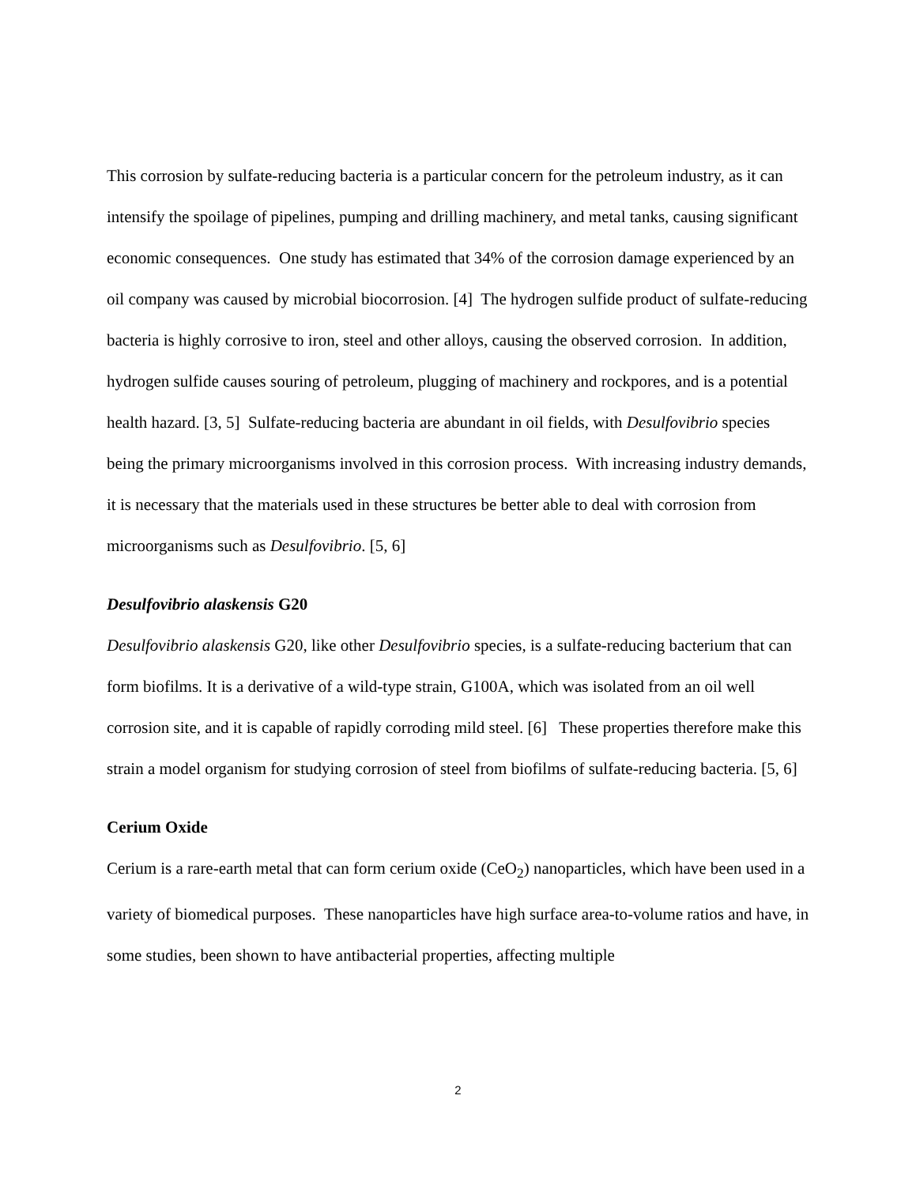This corrosion by sulfate-reducing bacteria is a particular concern for the petroleum industry, as it can intensify the spoilage of pipelines, pumping and drilling machinery, and metal tanks, causing significant economic consequences. One study has estimated that 34% of the corrosion damage experienced by an oil company was caused by microbial biocorrosion. [4] The hydrogen sulfide product of sulfate-reducing bacteria is highly corrosive to iron, steel and other alloys, causing the observed corrosion. In addition, hydrogen sulfide causes souring of petroleum, plugging of machinery and rockpores, and is a potential health hazard. [3, 5] Sulfate-reducing bacteria are abundant in oil fields, with Desulfovibrio species being the primary microorganisms involved in this corrosion process. With increasing industry demands, it is necessary that the materials used in these structures be better able to deal with corrosion from microorganisms such as Desulfovibrio. [5, 6]
Desulfovibrio alaskensis G20
Desulfovibrio alaskensis G20, like other Desulfovibrio species, is a sulfate-reducing bacterium that can form biofilms. It is a derivative of a wild-type strain, G100A, which was isolated from an oil well corrosion site, and it is capable of rapidly corroding mild steel. [6] These properties therefore make this strain a model organism for studying corrosion of steel from biofilms of sulfate-reducing bacteria. [5, 6]
Cerium Oxide
Cerium is a rare-earth metal that can form cerium oxide (CeO<sub>2</sub>) nanoparticles, which have been used in a variety of biomedical purposes. These nanoparticles have high surface area-to-volume ratios and have, in some studies, been shown to have antibacterial properties, affecting multiple
2